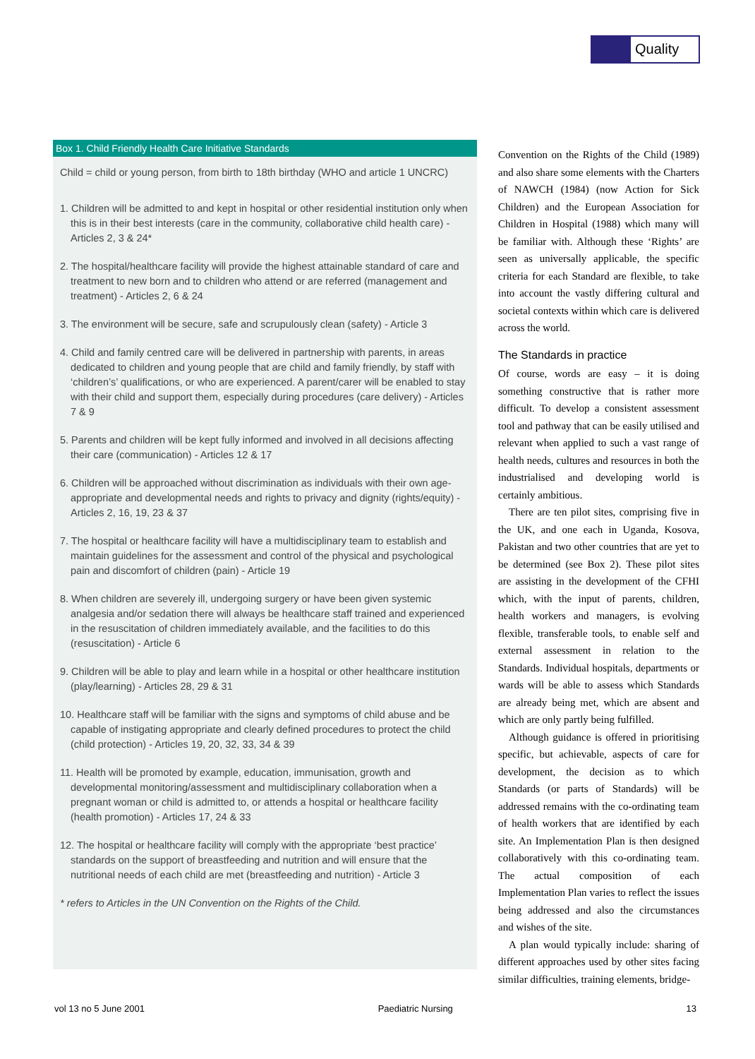Quality
Box 1. Child Friendly Health Care Initiative Standards
Child = child or young person, from birth to 18th birthday (WHO and article 1 UNCRC)
1. Children will be admitted to and kept in hospital or other residential institution only when this is in their best interests (care in the community, collaborative child health care) - Articles 2, 3 & 24*
2. The hospital/healthcare facility will provide the highest attainable standard of care and treatment to new born and to children who attend or are referred (management and treatment) - Articles 2, 6 & 24
3. The environment will be secure, safe and scrupulously clean (safety) - Article 3
4. Child and family centred care will be delivered in partnership with parents, in areas dedicated to children and young people that are child and family friendly, by staff with ‘children’s’ qualifications, or who are experienced. A parent/carer will be enabled to stay with their child and support them, especially during procedures (care delivery) - Articles 7 & 9
5. Parents and children will be kept fully informed and involved in all decisions affecting their care (communication) - Articles 12 & 17
6. Children will be approached without discrimination as individuals with their own age-appropriate and developmental needs and rights to privacy and dignity (rights/equity) - Articles 2, 16, 19, 23 & 37
7. The hospital or healthcare facility will have a multidisciplinary team to establish and maintain guidelines for the assessment and control of the physical and psychological pain and discomfort of children (pain) - Article 19
8. When children are severely ill, undergoing surgery or have been given systemic analgesia and/or sedation there will always be healthcare staff trained and experienced in the resuscitation of children immediately available, and the facilities to do this (resuscitation) - Article 6
9. Children will be able to play and learn while in a hospital or other healthcare institution (play/learning) - Articles 28, 29 & 31
10. Healthcare staff will be familiar with the signs and symptoms of child abuse and be capable of instigating appropriate and clearly defined procedures to protect the child (child protection) - Articles 19, 20, 32, 33, 34 & 39
11. Health will be promoted by example, education, immunisation, growth and developmental monitoring/assessment and multidisciplinary collaboration when a pregnant woman or child is admitted to, or attends a hospital or healthcare facility (health promotion) - Articles 17, 24 & 33
12. The hospital or healthcare facility will comply with the appropriate ‘best practice’ standards on the support of breastfeeding and nutrition and will ensure that the nutritional needs of each child are met (breastfeeding and nutrition) - Article 3
* refers to Articles in the UN Convention on the Rights of the Child.
Convention on the Rights of the Child (1989) and also share some elements with the Charters of NAWCH (1984) (now Action for Sick Children) and the European Association for Children in Hospital (1988) which many will be familiar with. Although these ‘Rights’ are seen as universally applicable, the specific criteria for each Standard are flexible, to take into account the vastly differing cultural and societal contexts within which care is delivered across the world.
The Standards in practice
Of course, words are easy – it is doing something constructive that is rather more difficult. To develop a consistent assessment tool and pathway that can be easily utilised and relevant when applied to such a vast range of health needs, cultures and resources in both the industrialised and developing world is certainly ambitious.
There are ten pilot sites, comprising five in the UK, and one each in Uganda, Kosova, Pakistan and two other countries that are yet to be determined (see Box 2). These pilot sites are assisting in the development of the CFHI which, with the input of parents, children, health workers and managers, is evolving flexible, transferable tools, to enable self and external assessment in relation to the Standards. Individual hospitals, departments or wards will be able to assess which Standards are already being met, which are absent and which are only partly being fulfilled.
Although guidance is offered in prioritising specific, but achievable, aspects of care for development, the decision as to which Standards (or parts of Standards) will be addressed remains with the co-ordinating team of health workers that are identified by each site. An Implementation Plan is then designed collaboratively with this co-ordinating team. The actual composition of each Implementation Plan varies to reflect the issues being addressed and also the circumstances and wishes of the site.
A plan would typically include: sharing of different approaches used by other sites facing similar difficulties, training elements, bridge-
vol 13 no 5 June 2001 Paediatric Nursing 13